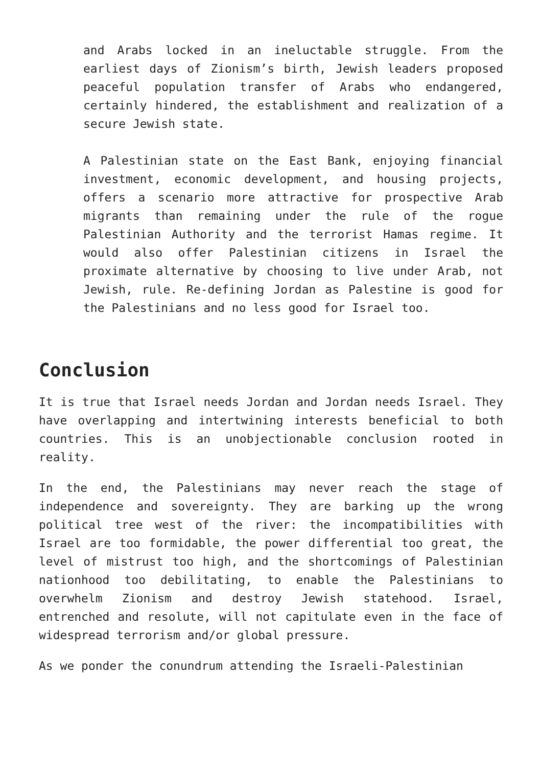and Arabs locked in an ineluctable struggle. From the earliest days of Zionism’s birth, Jewish leaders proposed peaceful population transfer of Arabs who endangered, certainly hindered, the establishment and realization of a secure Jewish state.
A Palestinian state on the East Bank, enjoying financial investment, economic development, and housing projects, offers a scenario more attractive for prospective Arab migrants than remaining under the rule of the rogue Palestinian Authority and the terrorist Hamas regime. It would also offer Palestinian citizens in Israel the proximate alternative by choosing to live under Arab, not Jewish, rule. Re-defining Jordan as Palestine is good for the Palestinians and no less good for Israel too.
Conclusion
It is true that Israel needs Jordan and Jordan needs Israel. They have overlapping and intertwining interests beneficial to both countries. This is an unobjectionable conclusion rooted in reality.
In the end, the Palestinians may never reach the stage of independence and sovereignty. They are barking up the wrong political tree west of the river: the incompatibilities with Israel are too formidable, the power differential too great, the level of mistrust too high, and the shortcomings of Palestinian nationhood too debilitating, to enable the Palestinians to overwhelm Zionism and destroy Jewish statehood. Israel, entrenched and resolute, will not capitulate even in the face of widespread terrorism and/or global pressure.
As we ponder the conundrum attending the Israeli-Palestinian